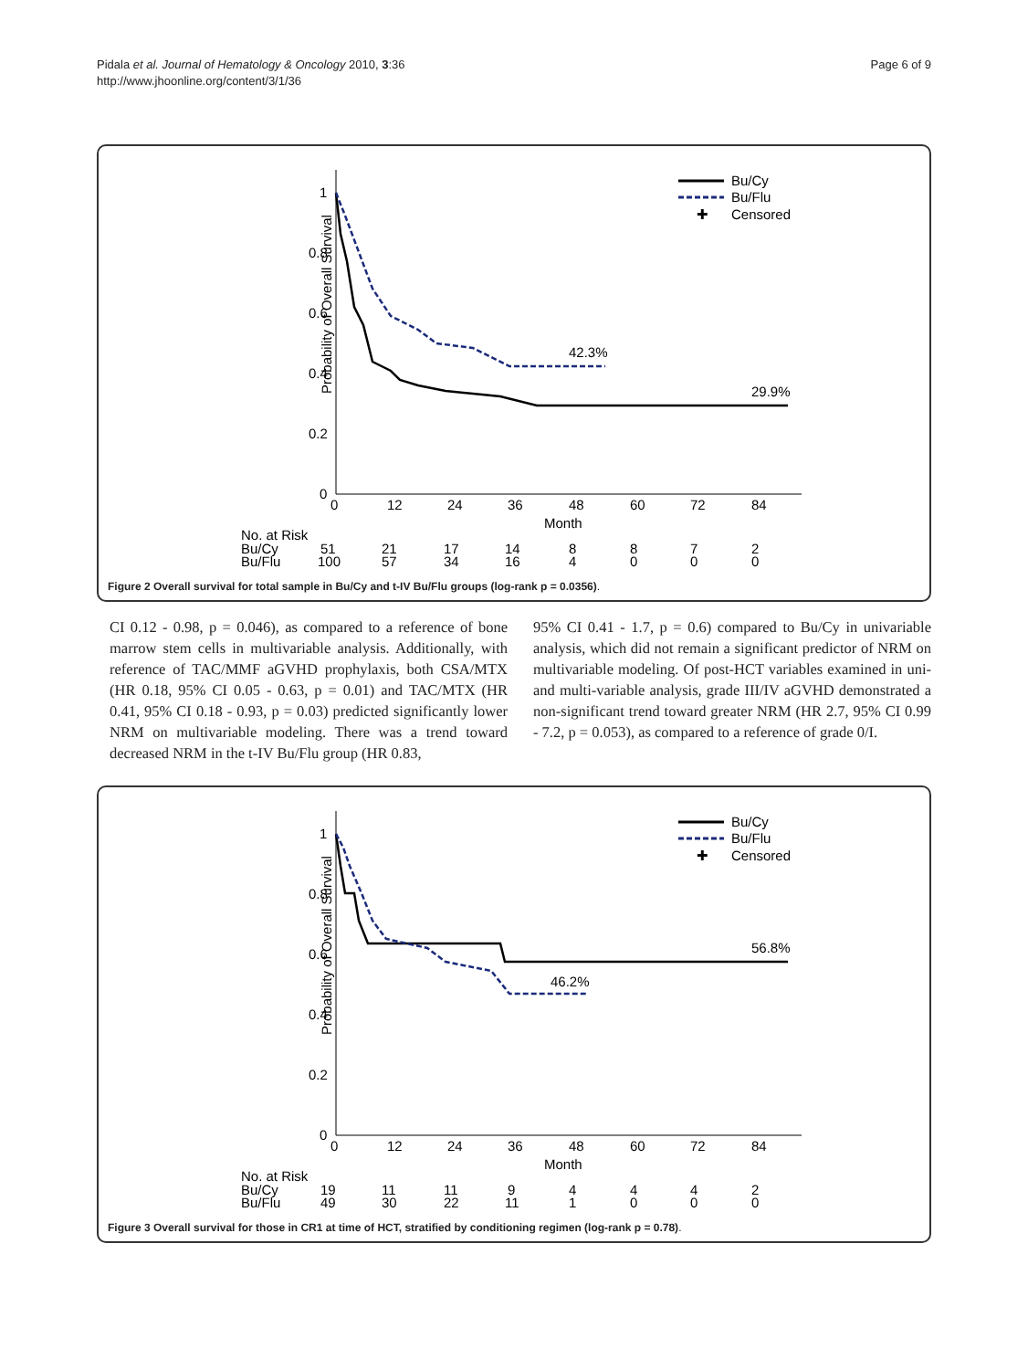Pidala et al. Journal of Hematology & Oncology 2010, 3:36
http://www.jhoonline.org/content/3/1/36
Page 6 of 9
Probability of Overall Survival
1
0.8
0.6
0.4
0.2
0
0
12
24
36
48
60
72
84
Month
42.3%
29.9%
Bu/Cy
Bu/Flu
✚
Censored
No. at Risk
Bu/Cy
51
21
17
14
8
8
7
2
Bu/Flu
100
57
34
16
4
0
0
0
Figure 2 Overall survival for total sample in Bu/Cy and t-IV Bu/Flu groups (log-rank p = 0.0356).
CI 0.12 - 0.98, p = 0.046), as compared to a reference of bone marrow stem cells in multivariable analysis. Additionally, with reference of TAC/MMF aGVHD prophylaxis, both CSA/MTX (HR 0.18, 95% CI 0.05 - 0.63, p = 0.01) and TAC/MTX (HR 0.41, 95% CI 0.18 - 0.93, p = 0.03) predicted significantly lower NRM on multivariable modeling. There was a trend toward decreased NRM in the t-IV Bu/Flu group (HR 0.83,
95% CI 0.41 - 1.7, p = 0.6) compared to Bu/Cy in univariable analysis, which did not remain a significant predictor of NRM on multivariable modeling. Of post-HCT variables examined in uni- and multi-variable analysis, grade III/IV aGVHD demonstrated a non-significant trend toward greater NRM (HR 2.7, 95% CI 0.99 - 7.2, p = 0.053), as compared to a reference of grade 0/I.
Probability of Overall Survival
1
0.8
0.6
0.4
0.2
0
0
12
24
36
48
60
72
84
Month
46.2%
56.8%
Bu/Cy
Bu/Flu
✚
Censored
No. at Risk
Bu/Cy
19
11
11
9
4
4
4
2
Bu/Flu
49
30
22
11
1
0
0
0
Figure 3 Overall survival for those in CR1 at time of HCT, stratified by conditioning regimen (log-rank p = 0.78).